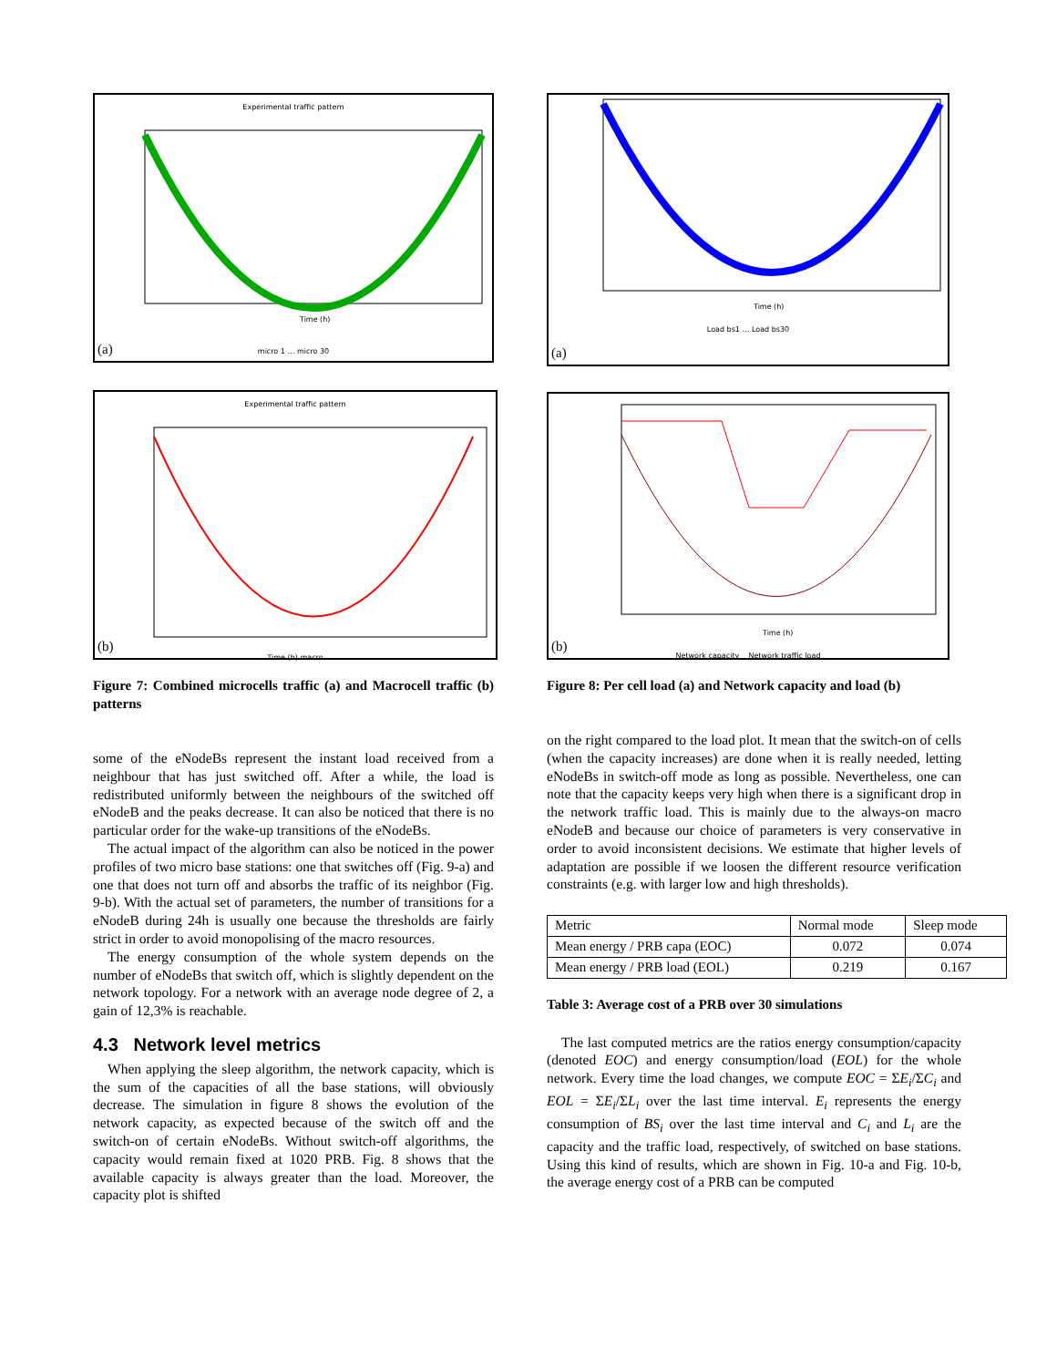Experimental traffic pattern
Time (h)
micro 1 … micro 30
(a)
Experimental traffic pattern
Time (h) macro
(b)
Figure 7: Combined microcells traffic (a) and Macrocell traffic (b) patterns
some of the eNodeBs represent the instant load received from a neighbour that has just switched off. After a while, the load is redistributed uniformly between the neighbours of the switched off eNodeB and the peaks decrease. It can also be noticed that there is no particular order for the wake-up transitions of the eNodeBs.
The actual impact of the algorithm can also be noticed in the power profiles of two micro base stations: one that switches off (Fig. 9-a) and one that does not turn off and absorbs the traffic of its neighbor (Fig. 9-b). With the actual set of parameters, the number of transitions for a eNodeB during 24h is usually one because the thresholds are fairly strict in order to avoid monopolising of the macro resources.
The energy consumption of the whole system depends on the number of eNodeBs that switch off, which is slightly dependent on the network topology. For a network with an average node degree of 2, a gain of 12,3% is reachable.
4.3 Network level metrics
When applying the sleep algorithm, the network capacity, which is the sum of the capacities of all the base stations, will obviously decrease. The simulation in figure 8 shows the evolution of the network capacity, as expected because of the switch off and the switch-on of certain eNodeBs. Without switch-off algorithms, the capacity would remain fixed at 1020 PRB. Fig. 8 shows that the available capacity is always greater than the load. Moreover, the capacity plot is shifted
Time (h)
Load bs1 … Load bs30
(a)
Time (h)
Network capacity Network traffic load
(b)
Figure 8: Per cell load (a) and Network capacity and load (b)
on the right compared to the load plot. It mean that the switch-on of cells (when the capacity increases) are done when it is really needed, letting eNodeBs in switch-off mode as long as possible. Nevertheless, one can note that the capacity keeps very high when there is a significant drop in the network traffic load. This is mainly due to the always-on macro eNodeB and because our choice of parameters is very conservative in order to avoid inconsistent decisions. We estimate that higher levels of adaptation are possible if we loosen the different resource verification constraints (e.g. with larger low and high thresholds).
| Metric | Normal mode | Sleep mode |
| --- | --- | --- |
| Mean energy / PRB capa (EOC) | 0.072 | 0.074 |
| Mean energy / PRB load (EOL) | 0.219 | 0.167 |
Table 3: Average cost of a PRB over 30 simulations
The last computed metrics are the ratios energy consumption/capacity (denoted EOC) and energy consumption/load (EOL) for the whole network. Every time the load changes, we compute EOC = ΣE<sub>i</sub>/ΣC<sub>i</sub> and EOL = ΣE<sub>i</sub>/ΣL<sub>i</sub> over the last time interval. E<sub>i</sub> represents the energy consumption of BS<sub>i</sub> over the last time interval and C<sub>i</sub> and L<sub>i</sub> are the capacity and the traffic load, respectively, of switched on base stations. Using this kind of results, which are shown in Fig. 10-a and Fig. 10-b, the average energy cost of a PRB can be computed